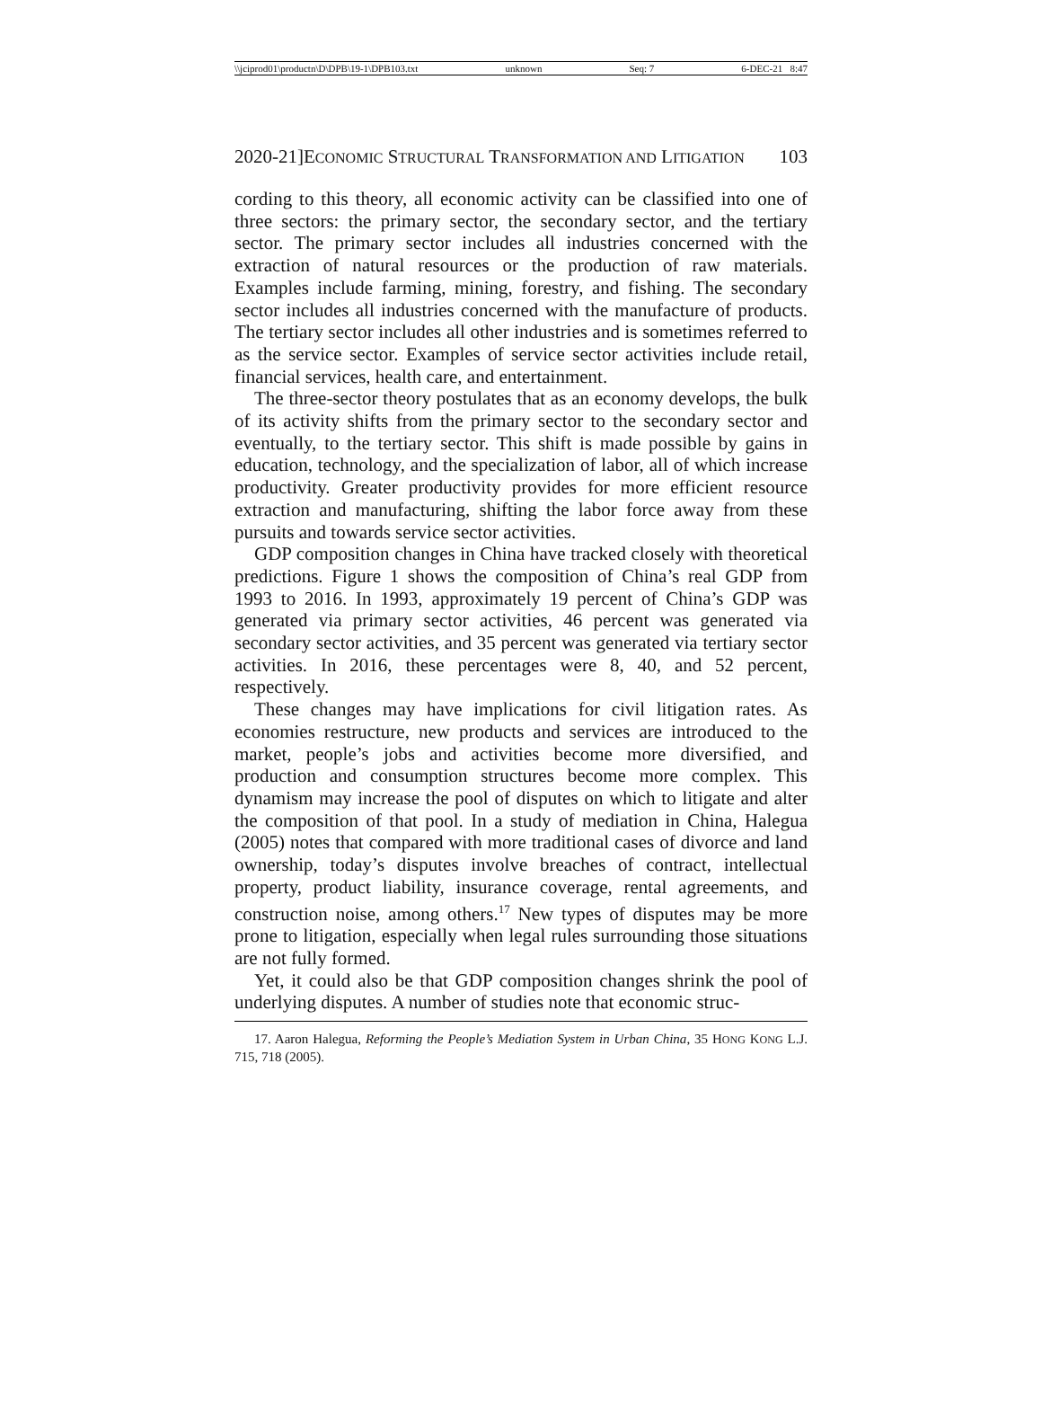\\jciprod01\productn\D\DPB\19-1\DPB103.txt unknown Seq: 7 6-DEC-21 8:47
2020-21]ECONOMIC STRUCTURAL TRANSFORMATION AND LITIGATION 103
cording to this theory, all economic activity can be classified into one of three sectors: the primary sector, the secondary sector, and the tertiary sector. The primary sector includes all industries concerned with the extraction of natural resources or the production of raw materials. Examples include farming, mining, forestry, and fishing. The secondary sector includes all industries concerned with the manufacture of products. The tertiary sector includes all other industries and is sometimes referred to as the service sector. Examples of service sector activities include retail, financial services, health care, and entertainment.
The three-sector theory postulates that as an economy develops, the bulk of its activity shifts from the primary sector to the secondary sector and eventually, to the tertiary sector. This shift is made possible by gains in education, technology, and the specialization of labor, all of which increase productivity. Greater productivity provides for more efficient resource extraction and manufacturing, shifting the labor force away from these pursuits and towards service sector activities.
GDP composition changes in China have tracked closely with theoretical predictions. Figure 1 shows the composition of China’s real GDP from 1993 to 2016. In 1993, approximately 19 percent of China’s GDP was generated via primary sector activities, 46 percent was generated via secondary sector activities, and 35 percent was generated via tertiary sector activities. In 2016, these percentages were 8, 40, and 52 percent, respectively.
These changes may have implications for civil litigation rates. As economies restructure, new products and services are introduced to the market, people’s jobs and activities become more diversified, and production and consumption structures become more complex. This dynamism may increase the pool of disputes on which to litigate and alter the composition of that pool. In a study of mediation in China, Halegua (2005) notes that compared with more traditional cases of divorce and land ownership, today’s disputes involve breaches of contract, intellectual property, product liability, insurance coverage, rental agreements, and construction noise, among others.<sup>17</sup> New types of disputes may be more prone to litigation, especially when legal rules surrounding those situations are not fully formed.
Yet, it could also be that GDP composition changes shrink the pool of underlying disputes. A number of studies note that economic struc-
17. Aaron Halegua, Reforming the People’s Mediation System in Urban China, 35 HONG KONG L.J. 715, 718 (2005).